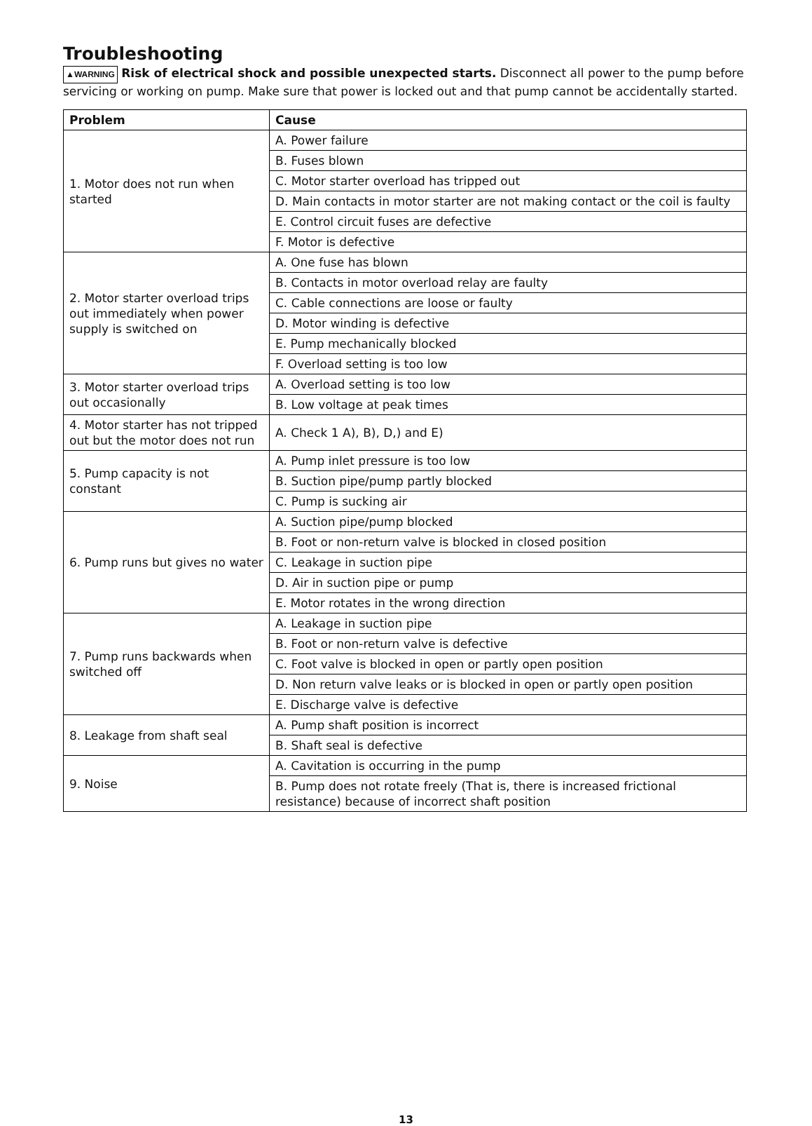Troubleshooting
▲WARNING Risk of electrical shock and possible unexpected starts. Disconnect all power to the pump before servicing or working on pump. Make sure that power is locked out and that pump cannot be accidentally started.
| Problem | Cause |
| --- | --- |
| 1. Motor does not run when started | A. Power failure |
| | B. Fuses blown |
| | C. Motor starter overload has tripped out |
| | D. Main contacts in motor starter are not making contact or the coil is faulty |
| | E. Control circuit fuses are defective |
| | F. Motor is defective |
| 2. Motor starter overload trips out immediately when power supply is switched on | A. One fuse has blown |
| | B. Contacts in motor overload relay are faulty |
| | C. Cable connections are loose or faulty |
| | D. Motor winding is defective |
| | E. Pump mechanically blocked |
| | F. Overload setting is too low |
| 3. Motor starter overload trips out occasionally | A. Overload setting is too low |
| | B. Low voltage at peak times |
| 4. Motor starter has not tripped out but the motor does not run | A. Check 1 A), B), D,) and E) |
| 5. Pump capacity is not constant | A. Pump inlet pressure is too low |
| | B. Suction pipe/pump partly blocked |
| | C. Pump is sucking air |
| 6. Pump runs but gives no water | A. Suction pipe/pump blocked |
| | B. Foot or non-return valve is blocked in closed position |
| | C. Leakage in suction pipe |
| | D. Air in suction pipe or pump |
| | E. Motor rotates in the wrong direction |
| 7. Pump runs backwards when switched off | A. Leakage in suction pipe |
| | B. Foot or non-return valve is defective |
| | C. Foot valve is blocked in open or partly open position |
| | D. Non return valve leaks or is blocked in open or partly open position |
| | E. Discharge valve is defective |
| 8. Leakage from shaft seal | A. Pump shaft position is incorrect |
| | B. Shaft seal is defective |
| 9. Noise | A. Cavitation is occurring in the pump |
| | B. Pump does not rotate freely (That is, there is increased frictional resistance) because of incorrect shaft position |
13